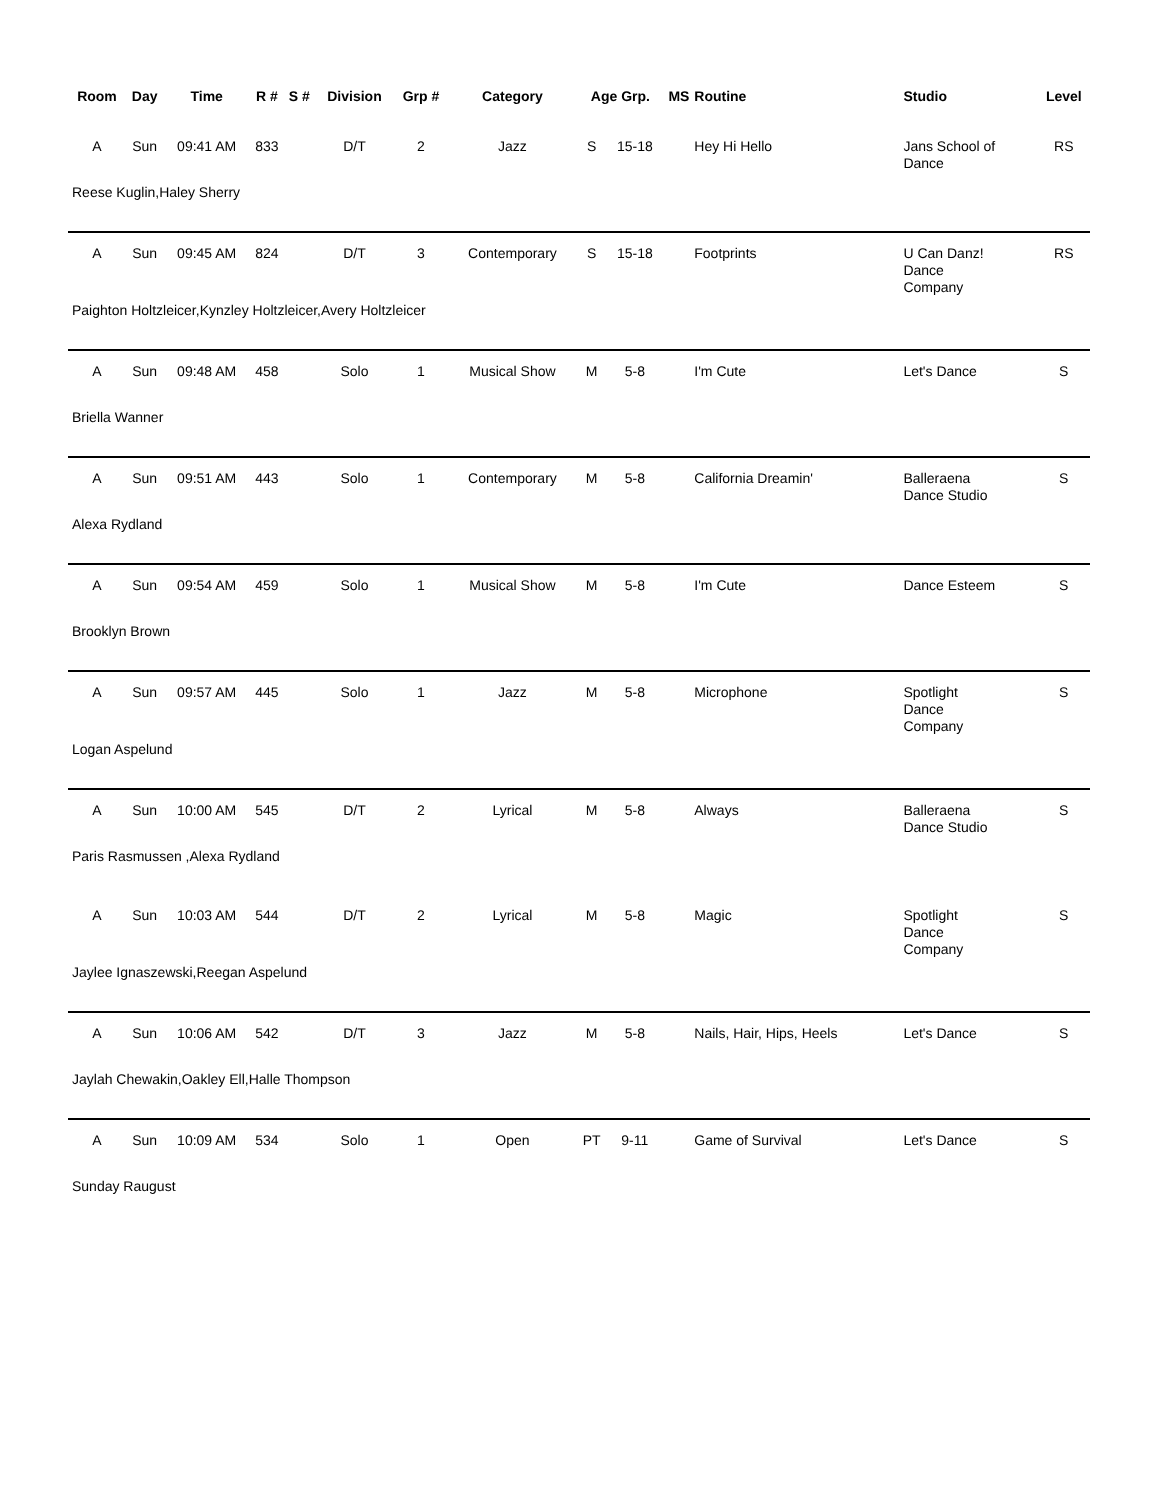| Room | Day | Time | R # | S # | Division | Grp # | Category | Age Grp. | | MS | Routine | Studio | Level |
| --- | --- | --- | --- | --- | --- | --- | --- | --- | --- | --- | --- | --- | --- |
| A | Sun | 09:41 AM | 833 | | D/T | 2 | Jazz | S | 15-18 | | Hey Hi Hello | Jans School of Dance | RS |
| Reese Kuglin,Haley Sherry | | | | | | | | | | | | | |
| A | Sun | 09:45 AM | 824 | | D/T | 3 | Contemporary | S | 15-18 | | Footprints | U Can Danz! Dance Company | RS |
| Paighton Holtzleicer,Kynzley Holtzleicer,Avery Holtzleicer | | | | | | | | | | | | | |
| A | Sun | 09:48 AM | 458 | | Solo | 1 | Musical Show | M | 5-8 | | I'm Cute | Let's Dance | S |
| Briella Wanner | | | | | | | | | | | | | |
| A | Sun | 09:51 AM | 443 | | Solo | 1 | Contemporary | M | 5-8 | | California Dreamin' | Balleraena Dance Studio | S |
| Alexa Rydland | | | | | | | | | | | | | |
| A | Sun | 09:54 AM | 459 | | Solo | 1 | Musical Show | M | 5-8 | | I'm Cute | Dance Esteem | S |
| Brooklyn Brown | | | | | | | | | | | | | |
| A | Sun | 09:57 AM | 445 | | Solo | 1 | Jazz | M | 5-8 | | Microphone | Spotlight Dance Company | S |
| Logan Aspelund | | | | | | | | | | | | | |
| A | Sun | 10:00 AM | 545 | | D/T | 2 | Lyrical | M | 5-8 | | Always | Balleraena Dance Studio | S |
| Paris Rasmussen ,Alexa Rydland | | | | | | | | | | | | | |
| A | Sun | 10:03 AM | 544 | | D/T | 2 | Lyrical | M | 5-8 | | Magic | Spotlight Dance Company | S |
| Jaylee Ignaszewski,Reegan Aspelund | | | | | | | | | | | | | |
| A | Sun | 10:06 AM | 542 | | D/T | 3 | Jazz | M | 5-8 | | Nails, Hair, Hips, Heels | Let's Dance | S |
| Jaylah Chewakin,Oakley Ell,Halle Thompson | | | | | | | | | | | | | |
| A | Sun | 10:09 AM | 534 | | Solo | 1 | Open | PT | 9-11 | | Game of Survival | Let's Dance | S |
| Sunday Raugust | | | | | | | | | | | | | |